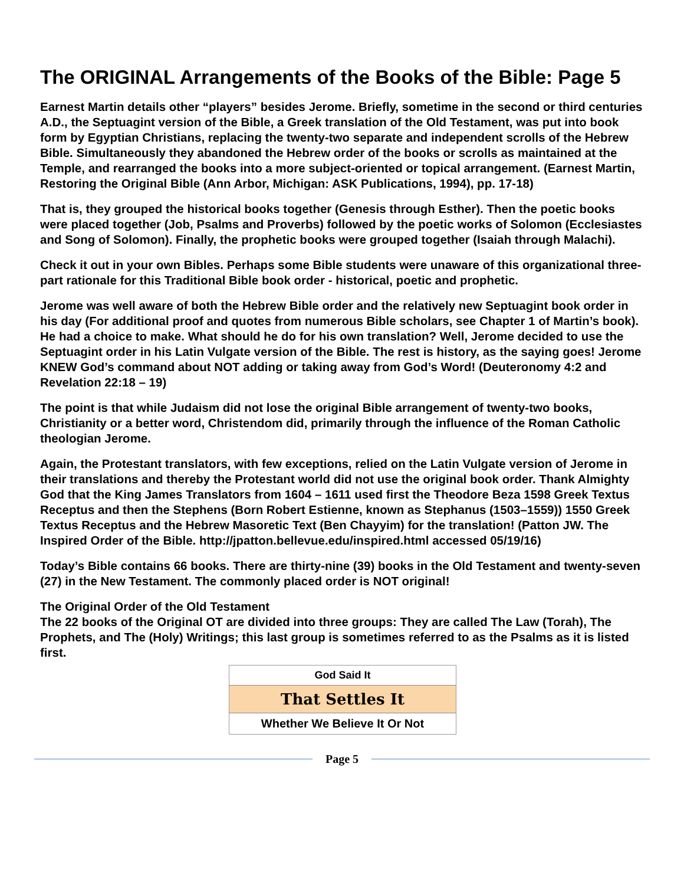The ORIGINAL Arrangements of the Books of the Bible: Page 5
Earnest Martin details other “players” besides Jerome. Briefly, sometime in the second or third centuries A.D., the Septuagint version of the Bible, a Greek translation of the Old Testament, was put into book form by Egyptian Christians, replacing the twenty-two separate and independent scrolls of the Hebrew Bible. Simultaneously they abandoned the Hebrew order of the books or scrolls as maintained at the Temple, and rearranged the books into a more subject-oriented or topical arrangement. (Earnest Martin, Restoring the Original Bible (Ann Arbor, Michigan: ASK Publications, 1994), pp. 17-18)
That is, they grouped the historical books together (Genesis through Esther). Then the poetic books were placed together (Job, Psalms and Proverbs) followed by the poetic works of Solomon (Ecclesiastes and Song of Solomon). Finally, the prophetic books were grouped together (Isaiah through Malachi).
Check it out in your own Bibles. Perhaps some Bible students were unaware of this organizational three-part rationale for this Traditional Bible book order - historical, poetic and prophetic.
Jerome was well aware of both the Hebrew Bible order and the relatively new Septuagint book order in his day (For additional proof and quotes from numerous Bible scholars, see Chapter 1 of Martin’s book). He had a choice to make. What should he do for his own translation? Well, Jerome decided to use the Septuagint order in his Latin Vulgate version of the Bible. The rest is history, as the saying goes! Jerome KNEW God’s command about NOT adding or taking away from God’s Word! (Deuteronomy 4:2 and Revelation 22:18 – 19)
The point is that while Judaism did not lose the original Bible arrangement of twenty-two books, Christianity or a better word, Christendom did, primarily through the influence of the Roman Catholic theologian Jerome.
Again, the Protestant translators, with few exceptions, relied on the Latin Vulgate version of Jerome in their translations and thereby the Protestant world did not use the original book order. Thank Almighty God that the King James Translators from 1604 – 1611 used first the Theodore Beza 1598 Greek Textus Receptus and then the Stephens (Born Robert Estienne, known as Stephanus (1503–1559)) 1550 Greek Textus Receptus and the Hebrew Masoretic Text (Ben Chayyim) for the translation! (Patton JW. The Inspired Order of the Bible. http://jpatton.bellevue.edu/inspired.html accessed 05/19/16)
Today’s Bible contains 66 books. There are thirty-nine (39) books in the Old Testament and twenty-seven (27) in the New Testament. The commonly placed order is NOT original!
The Original Order of the Old Testament
The 22 books of the Original OT are divided into three groups: They are called The Law (Torah), The Prophets, and The (Holy) Writings; this last group is sometimes referred to as the Psalms as it is listed first.
God Said It
That Settles It
Whether We Believe It Or Not
Page 5